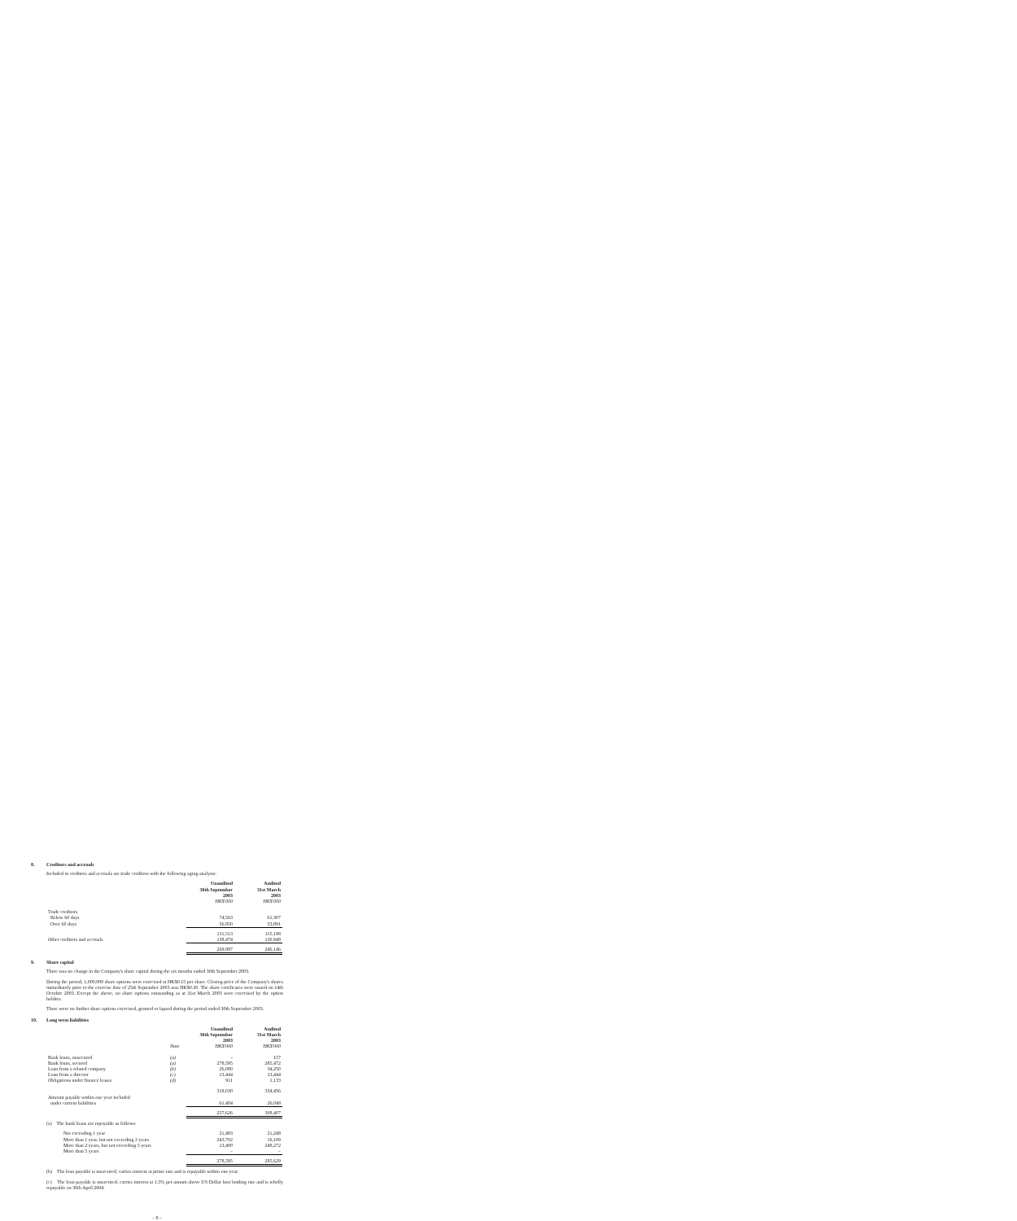8. Creditors and accruals
Included in creditors and accruals are trade creditors with the following aging analysis:
| | Unaudited 30th September 2003 HK$'000 | Audited 31st March 2003 HK$'000 |
| Trade creditors | | |
| Below 60 days | 74,563 | 61,307 |
| Over 60 days | 56,950 | 53,891 |
| | 131,513 | 115,198 |
| Other creditors and accruals | 138,474 | 130,948 |
| | 269,987 | 246,146 |
9. Share capital
There was no change in the Company's share capital during the six months ended 30th September 2003.
During the period, 1,000,000 share options were exercised at HK$0.15 per share. Closing price of the Company's shares immediately prior to the exercise date of 25th September 2003 was HK$0.30. The share certificates were issued on 14th October 2003. Except the above, no share options outstanding as at 31st March 2003 were exercised by the option holders.
There were no further share options exercised, granted or lapsed during the period ended 30th September 2003.
10. Long term liabilities
| | Note | Unaudited 30th September 2003 HK$'000 | Audited 31st March 2003 HK$'000 |
| Bank loans, unsecured | (a) | – | 157 |
| Bank loans, secured | (a) | 278,595 | 285,472 |
| Loan from a related company | (b) | 26,080 | 34,250 |
| Loan from a director | (c) | 13,444 | 13,444 |
| Obligations under finance leases | (d) | 911 | 1,133 |
| | | 319,030 | 334,456 |
| Amount payable within one year included under current liabilities | | 61,404 | 26,049 |
| | | 257,626 | 308,407 |
(a) The bank loans are repayable as follows:
| Not exceeding 1 year | 21,493 | 21,248 |
| More than 1 year, but not exceeding 2 years | 243,702 | 16,109 |
| More than 2 years, but not exceeding 5 years | 13,400 | 248,272 |
| More than 5 years | – | – |
| | 278,595 | 285,629 |
(b) The loan payable is unsecured, carries interest at prime rate and is repayable within one year.
(c) The loan payable is unsecured, carries interest at 1.5% per annum above US Dollar best lending rate and is wholly repayable on 30th April 2004.
– 8 –